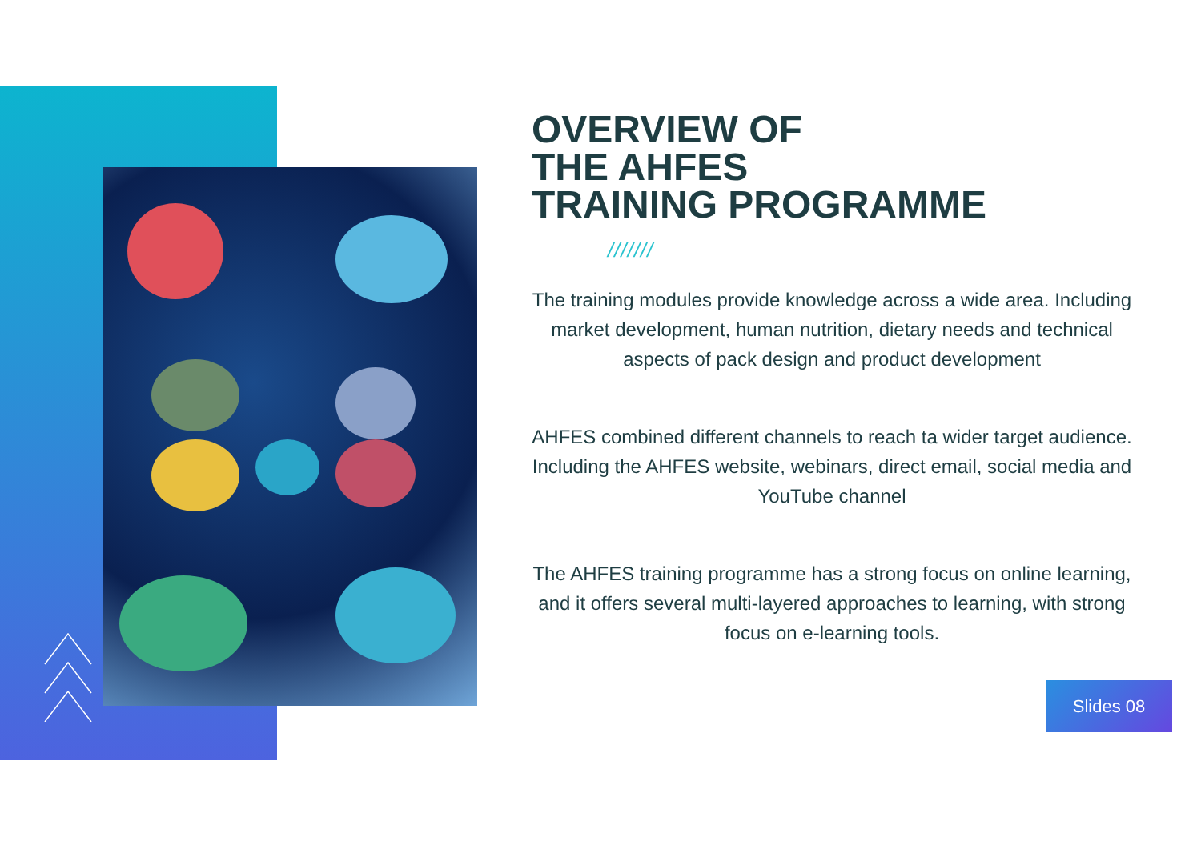OVERVIEW OF
THE AHFES
TRAINING PROGRAMME
///////
The training modules provide knowledge across a wide area. Including market development, human nutrition, dietary needs and technical aspects of pack design and product development
AHFES combined different channels to reach ta wider target audience. Including the AHFES website, webinars, direct email, social media and YouTube channel
The AHFES training programme has a strong focus on online learning, and it offers several multi-layered approaches to learning, with strong focus on e-learning tools.
Slides 08